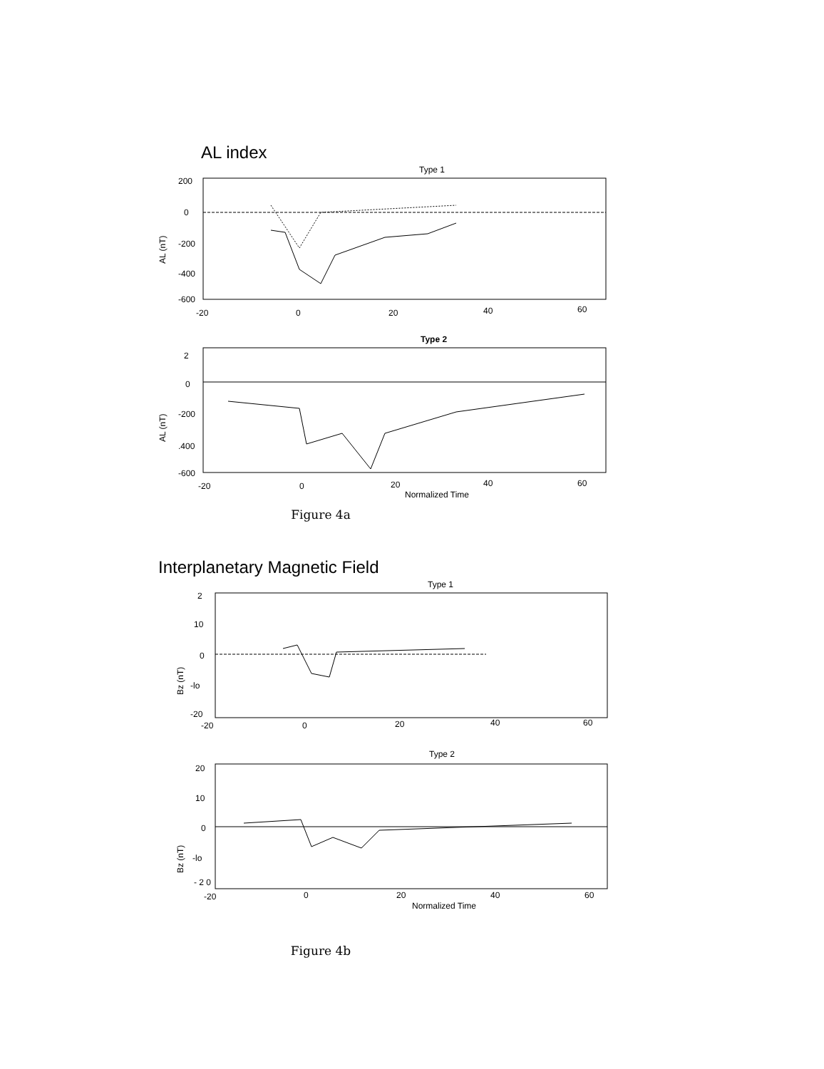AL index
Type 1
200
0
-200
-400
-600
AL (nT)
-20
0
20
40
60
Type 2
2
0
-200
.400
-600
AL (nT)
-20
0
20
40
60
Normalized Time
Figure 4a
Interplanetary Magnetic Field
Type 1
2
10
0
-lo
-20
Bz (nT)
-20
0
20
40
60
Type 2
20
10
0
-lo
- 2 0
Bz (nT)
-20
0
20
40
60
Normalized Time
Figure 4b